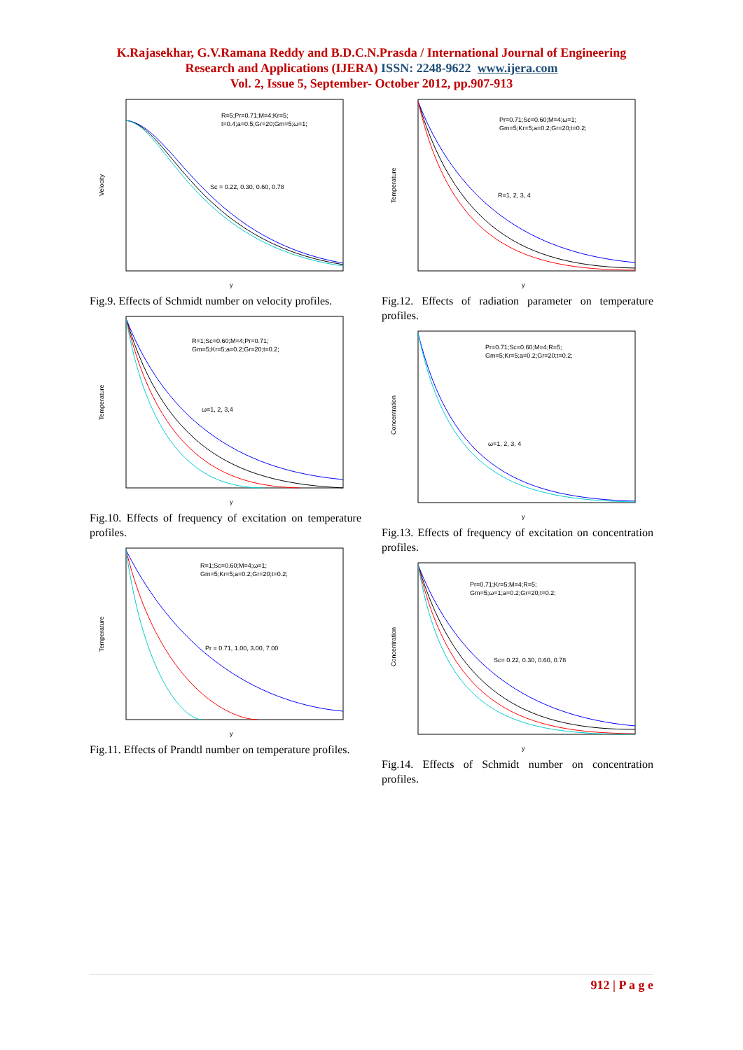K.Rajasekhar, G.V.Ramana Reddy and B.D.C.N.Prasda / International Journal of Engineering
Research and Applications (IJERA) ISSN: 2248-9622 www.ijera.com
Vol. 2, Issue 5, September- October 2012, pp.907-913
Velocity
R=5;Pr=0.71;M=4;Kr=5;
t=0.4;a=0.5;Gr=20;Gm=5;ω=1;
Sc = 0.22, 0.30, 0.60, 0.78
y
Fig.9. Effects of Schmidt number on velocity profiles.
Temperature
R=1;Sc=0.60;M=4;Pr=0.71;
Gm=5;Kr=5;a=0.2;Gr=20;t=0.2;
ω=1, 2, 3,4
y
Fig.10. Effects of frequency of excitation on temperature profiles.
Temperature
R=1;Sc=0.60;M=4;ω=1;
Gm=5;Kr=5;a=0.2;Gr=20;t=0.2;
Pr = 0.71, 1.00, 3.00, 7.00
y
Fig.11. Effects of Prandtl number on temperature profiles.
Temperature
Pr=0.71;Sc=0.60;M=4;ω=1;
Gm=5;Kr=5;a=0.2;Gr=20;t=0.2;
R=1, 2, 3, 4
y
Fig.12. Effects of radiation parameter on temperature profiles.
Concentration
Pr=0.71;Sc=0.60;M=4;R=5;
Gm=5;Kr=5;a=0.2;Gr=20;t=0.2;
ω=1, 2, 3, 4
y
Fig.13. Effects of frequency of excitation on concentration profiles.
Concentration
Pr=0.71;Kr=5;M=4;R=5;
Gm=5;ω=1;a=0.2;Gr=20;t=0.2;
Sc= 0.22, 0.30, 0.60, 0.78
y
Fig.14. Effects of Schmidt number on concentration profiles.
912 | P a g e